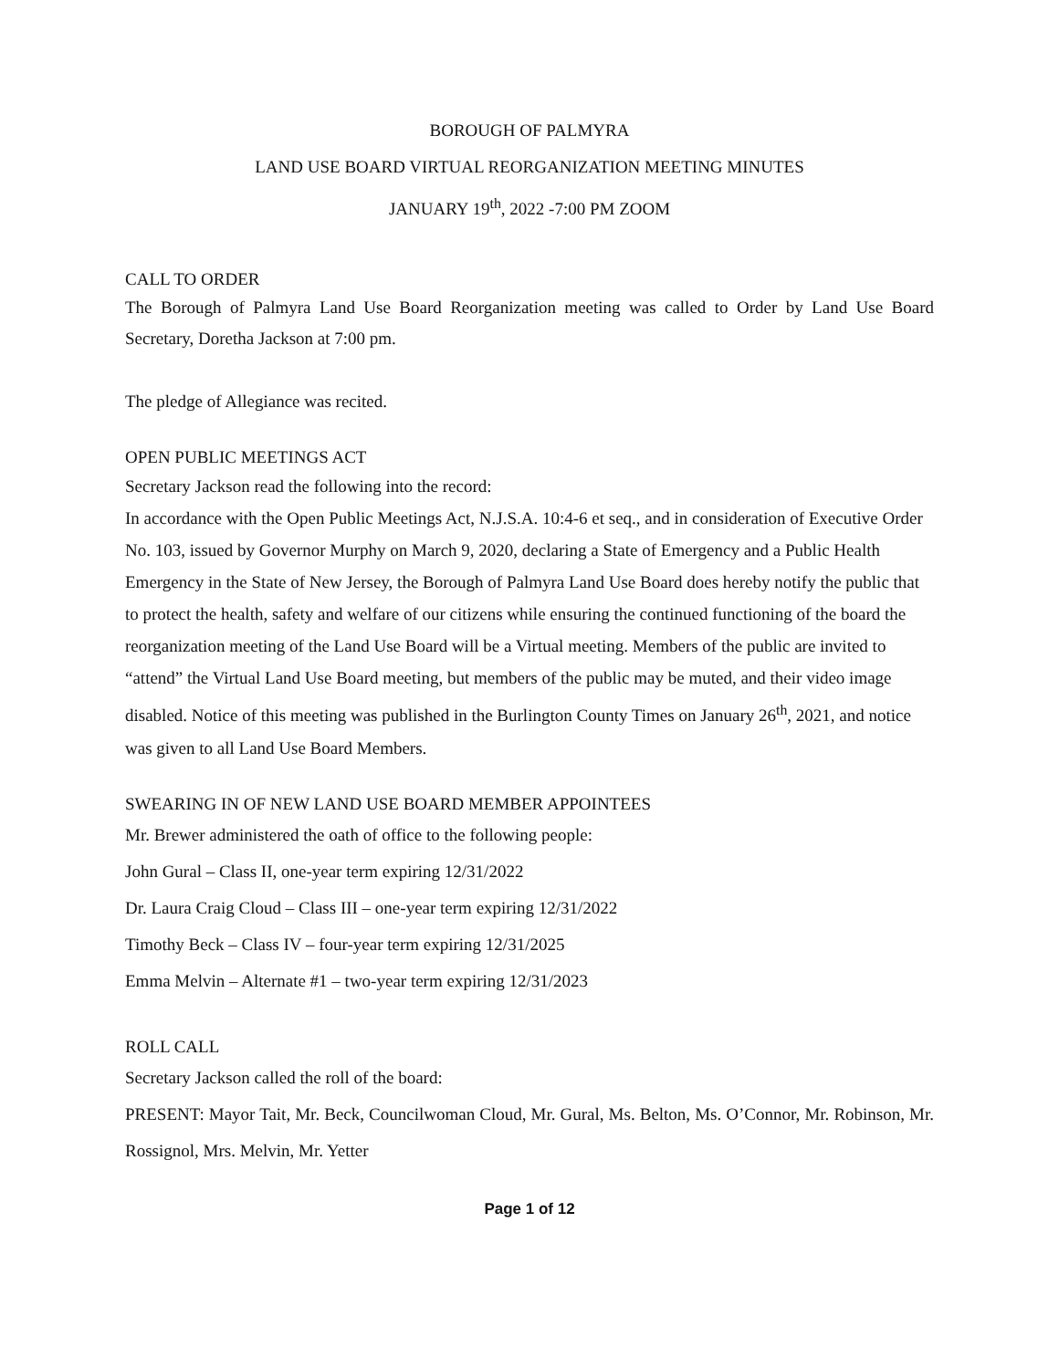BOROUGH OF PALMYRA
LAND USE BOARD VIRTUAL REORGANIZATION MEETING MINUTES
JANUARY 19<sup>th</sup>, 2022 -7:00 PM ZOOM
CALL TO ORDER
The Borough of Palmyra Land Use Board Reorganization meeting was called to Order by Land Use Board Secretary, Doretha Jackson at 7:00 pm.
The pledge of Allegiance was recited.
OPEN PUBLIC MEETINGS ACT
Secretary Jackson read the following into the record:
In accordance with the Open Public Meetings Act, N.J.S.A. 10:4-6 et seq., and in consideration of Executive Order No. 103, issued by Governor Murphy on March 9, 2020, declaring a State of Emergency and a Public Health Emergency in the State of New Jersey, the Borough of Palmyra Land Use Board does hereby notify the public that to protect the health, safety and welfare of our citizens while ensuring the continued functioning of the board the reorganization meeting of the Land Use Board will be a Virtual meeting. Members of the public are invited to “attend” the Virtual Land Use Board meeting, but members of the public may be muted, and their video image disabled. Notice of this meeting was published in the Burlington County Times on January 26<sup>th</sup>, 2021, and notice was given to all Land Use Board Members.
SWEARING IN OF NEW LAND USE BOARD MEMBER APPOINTEES
Mr. Brewer administered the oath of office to the following people:
John Gural – Class II, one-year term expiring 12/31/2022
Dr. Laura Craig Cloud – Class III – one-year term expiring 12/31/2022
Timothy Beck – Class IV – four-year term expiring 12/31/2025
Emma Melvin – Alternate #1 – two-year term expiring 12/31/2023
ROLL CALL
Secretary Jackson called the roll of the board:
PRESENT: Mayor Tait, Mr. Beck, Councilwoman Cloud, Mr. Gural, Ms. Belton, Ms. O’Connor, Mr. Robinson, Mr. Rossignol, Mrs. Melvin, Mr. Yetter
Page 1 of 12